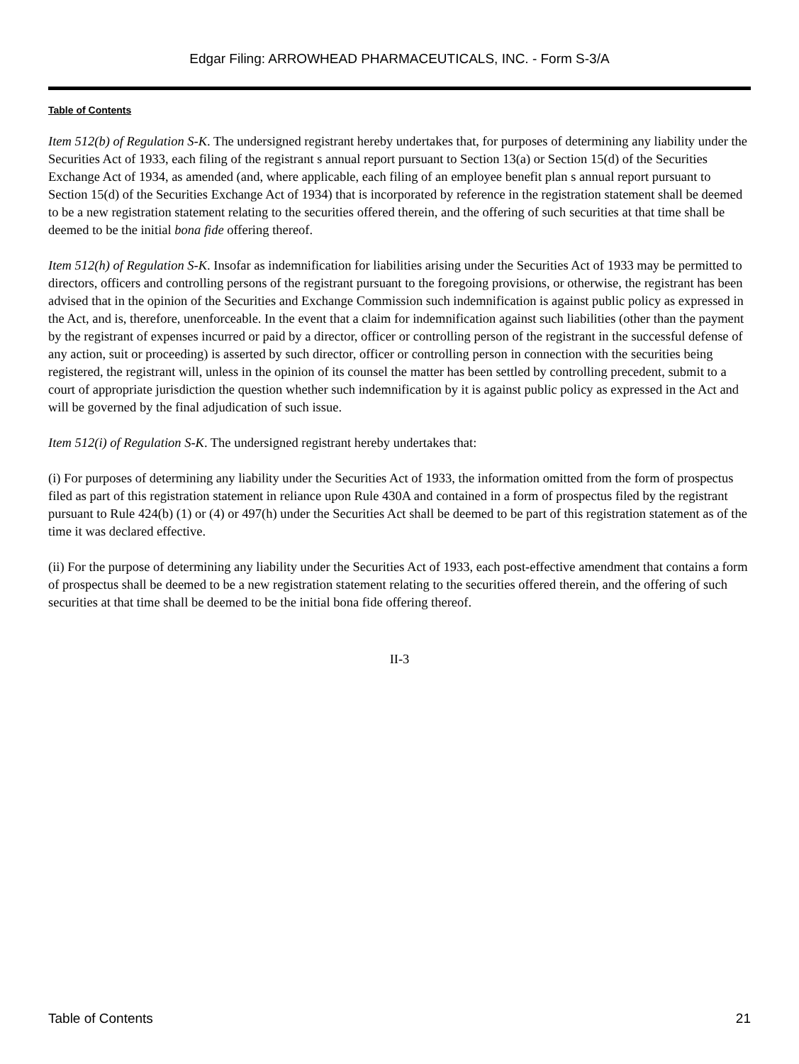Edgar Filing: ARROWHEAD PHARMACEUTICALS, INC. - Form S-3/A
Table of Contents
Item 512(b) of Regulation S-K. The undersigned registrant hereby undertakes that, for purposes of determining any liability under the Securities Act of 1933, each filing of the registrant s annual report pursuant to Section 13(a) or Section 15(d) of the Securities Exchange Act of 1934, as amended (and, where applicable, each filing of an employee benefit plan s annual report pursuant to Section 15(d) of the Securities Exchange Act of 1934) that is incorporated by reference in the registration statement shall be deemed to be a new registration statement relating to the securities offered therein, and the offering of such securities at that time shall be deemed to be the initial bona fide offering thereof.
Item 512(h) of Regulation S-K. Insofar as indemnification for liabilities arising under the Securities Act of 1933 may be permitted to directors, officers and controlling persons of the registrant pursuant to the foregoing provisions, or otherwise, the registrant has been advised that in the opinion of the Securities and Exchange Commission such indemnification is against public policy as expressed in the Act, and is, therefore, unenforceable. In the event that a claim for indemnification against such liabilities (other than the payment by the registrant of expenses incurred or paid by a director, officer or controlling person of the registrant in the successful defense of any action, suit or proceeding) is asserted by such director, officer or controlling person in connection with the securities being registered, the registrant will, unless in the opinion of its counsel the matter has been settled by controlling precedent, submit to a court of appropriate jurisdiction the question whether such indemnification by it is against public policy as expressed in the Act and will be governed by the final adjudication of such issue.
Item 512(i) of Regulation S-K. The undersigned registrant hereby undertakes that:
(i) For purposes of determining any liability under the Securities Act of 1933, the information omitted from the form of prospectus filed as part of this registration statement in reliance upon Rule 430A and contained in a form of prospectus filed by the registrant pursuant to Rule 424(b) (1) or (4) or 497(h) under the Securities Act shall be deemed to be part of this registration statement as of the time it was declared effective.
(ii) For the purpose of determining any liability under the Securities Act of 1933, each post-effective amendment that contains a form of prospectus shall be deemed to be a new registration statement relating to the securities offered therein, and the offering of such securities at that time shall be deemed to be the initial bona fide offering thereof.
II-3
Table of Contents 21